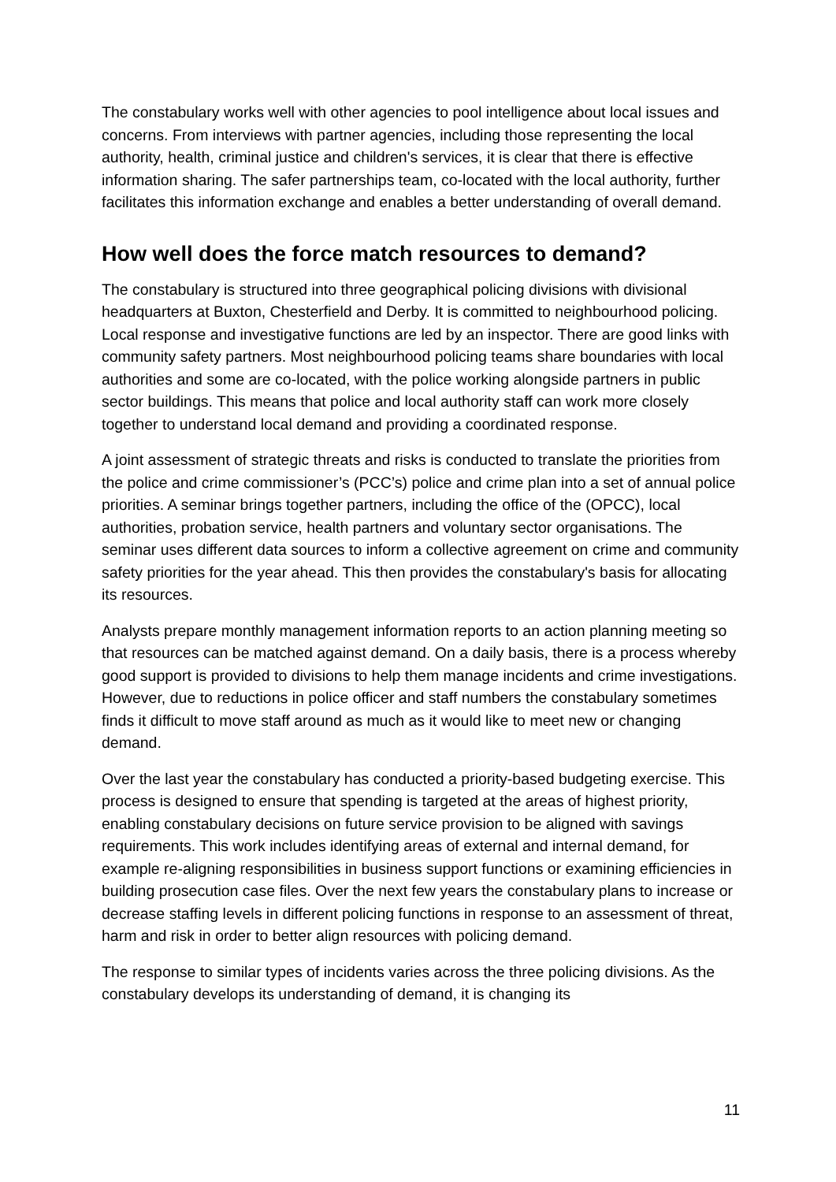The constabulary works well with other agencies to pool intelligence about local issues and concerns. From interviews with partner agencies, including those representing the local authority, health, criminal justice and children's services, it is clear that there is effective information sharing. The safer partnerships team, co-located with the local authority, further facilitates this information exchange and enables a better understanding of overall demand.
How well does the force match resources to demand?
The constabulary is structured into three geographical policing divisions with divisional headquarters at Buxton, Chesterfield and Derby. It is committed to neighbourhood policing. Local response and investigative functions are led by an inspector. There are good links with community safety partners. Most neighbourhood policing teams share boundaries with local authorities and some are co-located, with the police working alongside partners in public sector buildings. This means that police and local authority staff can work more closely together to understand local demand and providing a coordinated response.
A joint assessment of strategic threats and risks is conducted to translate the priorities from the police and crime commissioner’s (PCC’s) police and crime plan into a set of annual police priorities. A seminar brings together partners, including the office of the (OPCC), local authorities, probation service, health partners and voluntary sector organisations. The seminar uses different data sources to inform a collective agreement on crime and community safety priorities for the year ahead. This then provides the constabulary's basis for allocating its resources.
Analysts prepare monthly management information reports to an action planning meeting so that resources can be matched against demand. On a daily basis, there is a process whereby good support is provided to divisions to help them manage incidents and crime investigations. However, due to reductions in police officer and staff numbers the constabulary sometimes finds it difficult to move staff around as much as it would like to meet new or changing demand.
Over the last year the constabulary has conducted a priority-based budgeting exercise. This process is designed to ensure that spending is targeted at the areas of highest priority, enabling constabulary decisions on future service provision to be aligned with savings requirements. This work includes identifying areas of external and internal demand, for example re-aligning responsibilities in business support functions or examining efficiencies in building prosecution case files. Over the next few years the constabulary plans to increase or decrease staffing levels in different policing functions in response to an assessment of threat, harm and risk in order to better align resources with policing demand.
The response to similar types of incidents varies across the three policing divisions. As the constabulary develops its understanding of demand, it is changing its
11